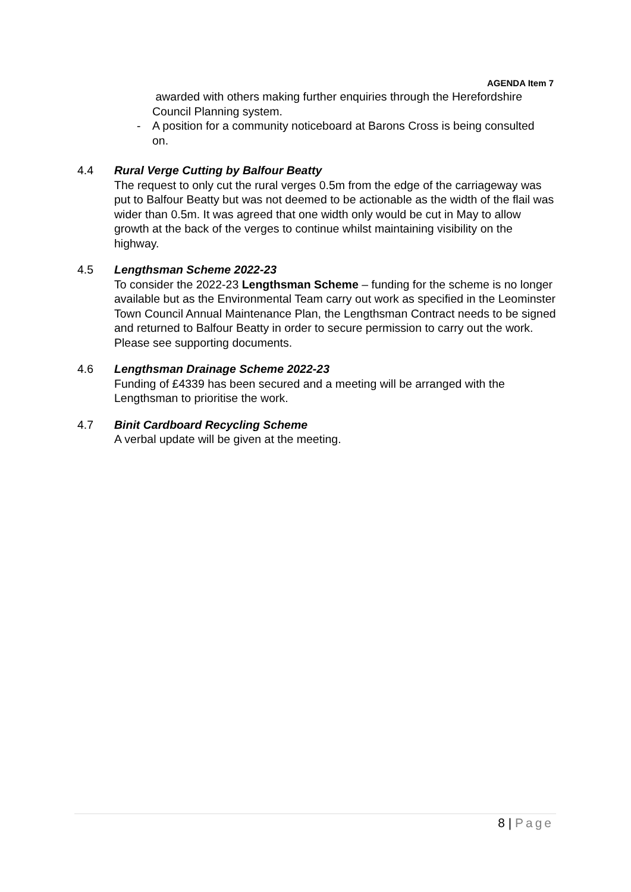AGENDA Item 7
awarded with others making further enquiries through the Herefordshire Council Planning system.
- A position for a community noticeboard at Barons Cross is being consulted on.
4.4 Rural Verge Cutting by Balfour Beatty
The request to only cut the rural verges 0.5m from the edge of the carriageway was put to Balfour Beatty but was not deemed to be actionable as the width of the flail was wider than 0.5m. It was agreed that one width only would be cut in May to allow growth at the back of the verges to continue whilst maintaining visibility on the highway.
4.5 Lengthsman Scheme 2022-23
To consider the 2022-23 Lengthsman Scheme – funding for the scheme is no longer available but as the Environmental Team carry out work as specified in the Leominster Town Council Annual Maintenance Plan, the Lengthsman Contract needs to be signed and returned to Balfour Beatty in order to secure permission to carry out the work. Please see supporting documents.
4.6 Lengthsman Drainage Scheme 2022-23
Funding of £4339 has been secured and a meeting will be arranged with the Lengthsman to prioritise the work.
4.7 Binit Cardboard Recycling Scheme
A verbal update will be given at the meeting.
8 | Page